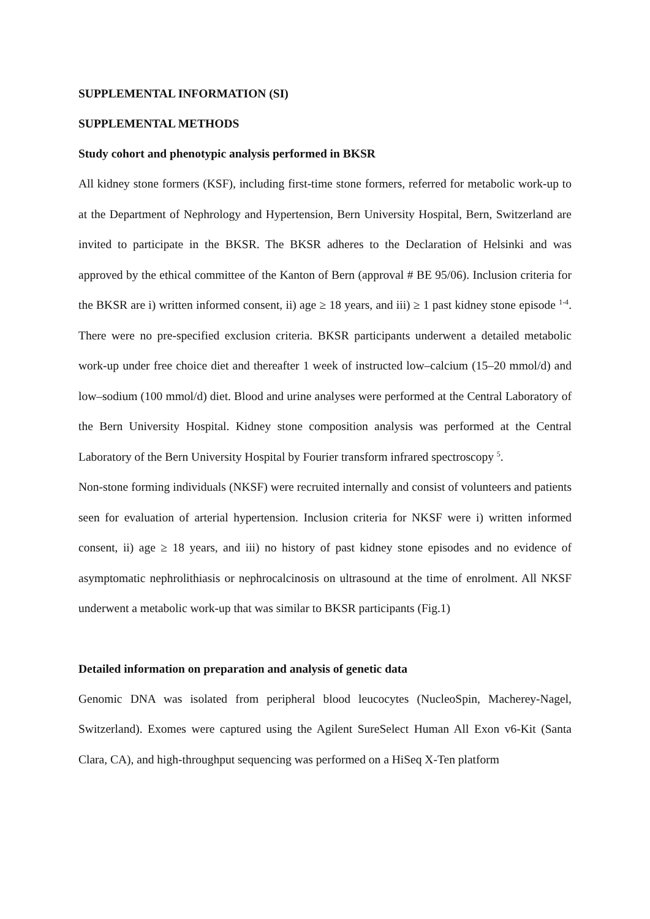SUPPLEMENTAL INFORMATION (SI)
SUPPLEMENTAL METHODS
Study cohort and phenotypic analysis performed in BKSR
All kidney stone formers (KSF), including first-time stone formers, referred for metabolic work-up to at the Department of Nephrology and Hypertension, Bern University Hospital, Bern, Switzerland are invited to participate in the BKSR. The BKSR adheres to the Declaration of Helsinki and was approved by the ethical committee of the Kanton of Bern (approval # BE 95/06). Inclusion criteria for the BKSR are i) written informed consent, ii) age ≥ 18 years, and iii) ≥ 1 past kidney stone episode <sup>1-4</sup>. There were no pre-specified exclusion criteria. BKSR participants underwent a detailed metabolic work-up under free choice diet and thereafter 1 week of instructed low–calcium (15–20 mmol/d) and low–sodium (100 mmol/d) diet. Blood and urine analyses were performed at the Central Laboratory of the Bern University Hospital. Kidney stone composition analysis was performed at the Central Laboratory of the Bern University Hospital by Fourier transform infrared spectroscopy <sup>5</sup>.
Non-stone forming individuals (NKSF) were recruited internally and consist of volunteers and patients seen for evaluation of arterial hypertension. Inclusion criteria for NKSF were i) written informed consent, ii) age ≥ 18 years, and iii) no history of past kidney stone episodes and no evidence of asymptomatic nephrolithiasis or nephrocalcinosis on ultrasound at the time of enrolment. All NKSF underwent a metabolic work-up that was similar to BKSR participants (Fig.1)
Detailed information on preparation and analysis of genetic data
Genomic DNA was isolated from peripheral blood leucocytes (NucleoSpin, Macherey-Nagel, Switzerland). Exomes were captured using the Agilent SureSelect Human All Exon v6-Kit (Santa Clara, CA), and high-throughput sequencing was performed on a HiSeq X-Ten platform